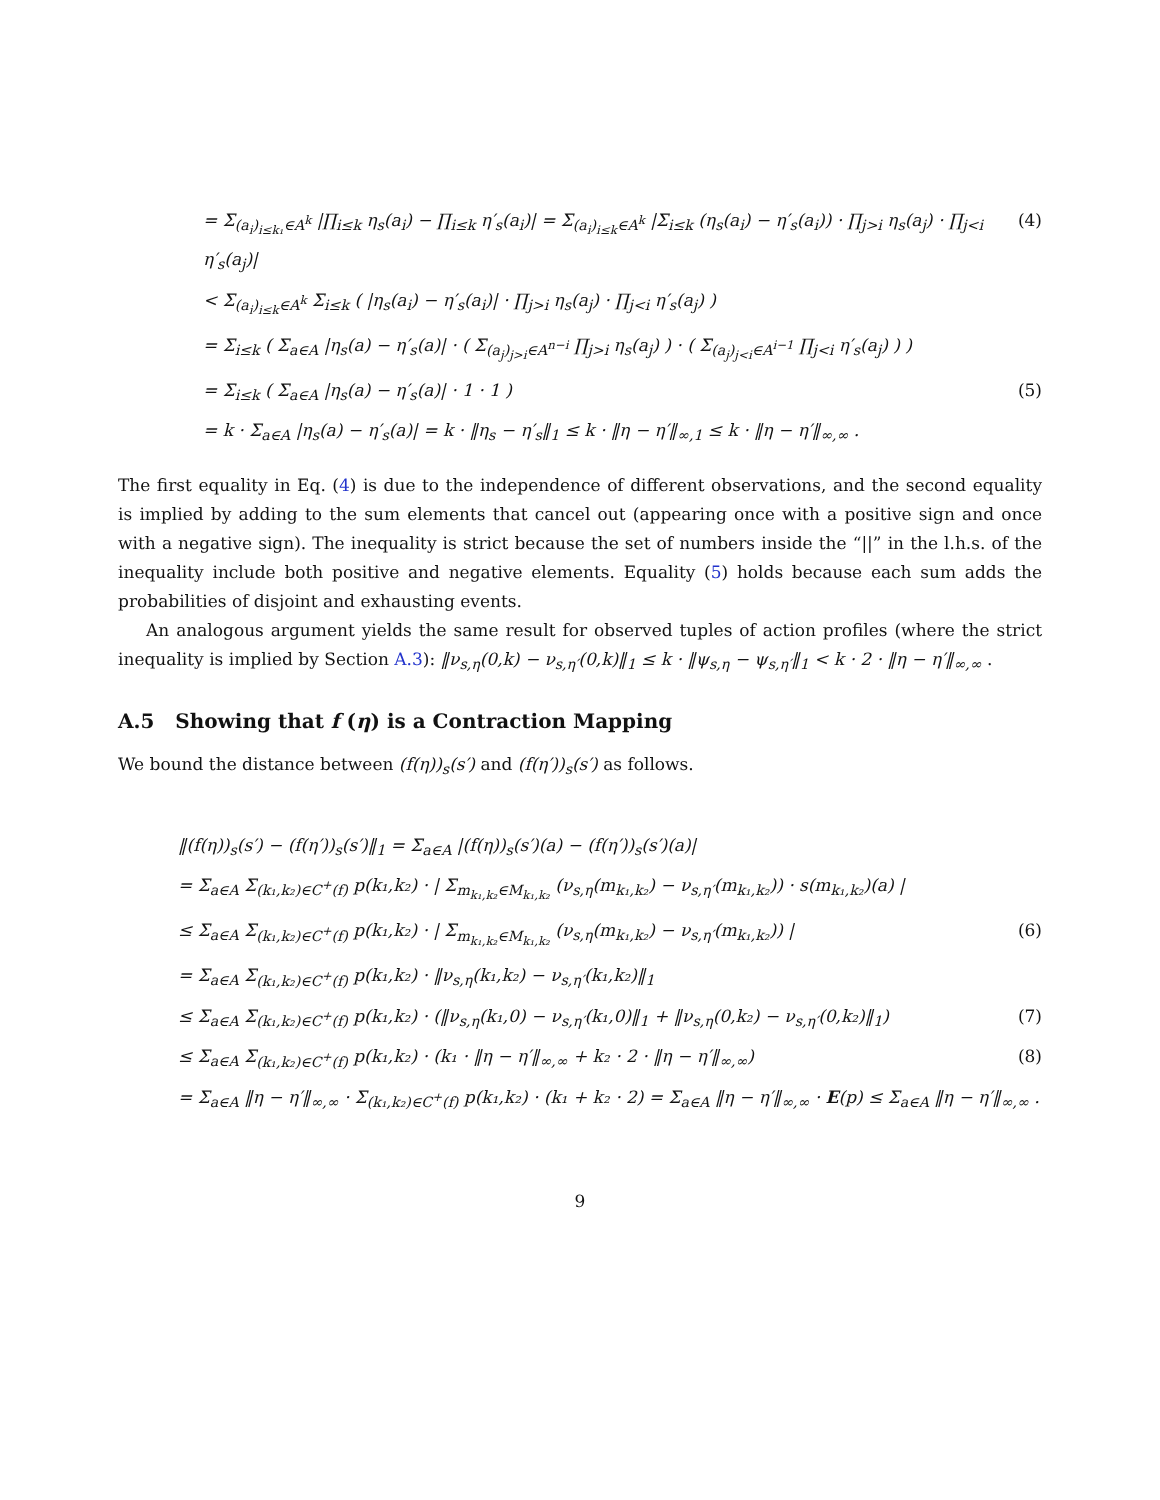= Σ<sub>(a<sub>i</sub>)<sub>i≤k₁</sub>∈A<sup>k</sup></sub> |∏<sub>i≤k</sub> η<sub>s</sub>(a<sub>i</sub>) − ∏<sub>i≤k</sub> η′<sub>s</sub>(a<sub>i</sub>)| = Σ<sub>(a<sub>i</sub>)<sub>i≤k</sub>∈A<sup>k</sup></sub> |Σ<sub>i≤k</sub> (η<sub>s</sub>(a<sub>i</sub>) − η′<sub>s</sub>(a<sub>i</sub>)) · ∏<sub>j>i</sub> η<sub>s</sub>(a<sub>j</sub>) · ∏<sub>j<i</sub> η′<sub>s</sub>(a<sub>j</sub>)| (4)
< Σ<sub>(a<sub>i</sub>)<sub>i≤k</sub>∈A<sup>k</sup></sub> Σ<sub>i≤k</sub> ( |η<sub>s</sub>(a<sub>i</sub>) − η′<sub>s</sub>(a<sub>i</sub>)| · ∏<sub>j>i</sub> η<sub>s</sub>(a<sub>j</sub>) · ∏<sub>j<i</sub> η′<sub>s</sub>(a<sub>j</sub>) )
= Σ<sub>i≤k</sub> ( Σ<sub>a∈A</sub> |η<sub>s</sub>(a) − η′<sub>s</sub>(a)| · ( Σ<sub>(a<sub>j</sub>)<sub>j>i</sub>∈A<sup>n−i</sup></sub> ∏<sub>j>i</sub> η<sub>s</sub>(a<sub>j</sub>) ) · ( Σ<sub>(a<sub>j</sub>)<sub>j<i</sub>∈A<sup>i−1</sup></sub> ∏<sub>j<i</sub> η′<sub>s</sub>(a<sub>j</sub>) ) )
= Σ<sub>i≤k</sub> ( Σ<sub>a∈A</sub> |η<sub>s</sub>(a) − η′<sub>s</sub>(a)| · 1 · 1 ) (5)
= k · Σ<sub>a∈A</sub> |η<sub>s</sub>(a) − η′<sub>s</sub>(a)| = k · ‖η<sub>s</sub> − η′<sub>s</sub>‖<sub>1</sub> ≤ k · ‖η − η′‖<sub>∞,1</sub> ≤ k · ‖η − η′‖<sub>∞,∞</sub> .
The first equality in Eq. (4) is due to the independence of different observations, and the second equality is implied by adding to the sum elements that cancel out (appearing once with a positive sign and once with a negative sign). The inequality is strict because the set of numbers inside the “||” in the l.h.s. of the inequality include both positive and negative elements. Equality (5) holds because each sum adds the probabilities of disjoint and exhausting events.
An analogous argument yields the same result for observed tuples of action profiles (where the strict inequality is implied by Section A.3): ‖ν<sub>s,η</sub>(0,k) − ν<sub>s,η′</sub>(0,k)‖<sub>1</sub> ≤ k · ‖ψ<sub>s,η</sub> − ψ<sub>s,η′</sub>‖<sub>1</sub> < k · 2 · ‖η − η′‖<sub>∞,∞</sub> .
A.5 Showing that f (η) is a Contraction Mapping
We bound the distance between (f(η))<sub>s</sub>(s′) and (f(η′))<sub>s</sub>(s′) as follows.
‖(f(η))<sub>s</sub>(s′) − (f(η′))<sub>s</sub>(s′)‖<sub>1</sub> = Σ<sub>a∈A</sub> |(f(η))<sub>s</sub>(s′)(a) − (f(η′))<sub>s</sub>(s′)(a)|
= Σ<sub>a∈A</sub> Σ<sub>(k₁,k₂)∈C<sup>+</sup>(f)</sub> p(k₁,k₂) · | Σ<sub>m<sub>k₁,k₂</sub>∈M<sub>k₁,k₂</sub></sub> (ν<sub>s,η</sub>(m<sub>k₁,k₂</sub>) − ν<sub>s,η′</sub>(m<sub>k₁,k₂</sub>)) · s(m<sub>k₁,k₂</sub>)(a) |
≤ Σ<sub>a∈A</sub> Σ<sub>(k₁,k₂)∈C<sup>+</sup>(f)</sub> p(k₁,k₂) · | Σ<sub>m<sub>k₁,k₂</sub>∈M<sub>k₁,k₂</sub></sub> (ν<sub>s,η</sub>(m<sub>k₁,k₂</sub>) − ν<sub>s,η′</sub>(m<sub>k₁,k₂</sub>)) | (6)
= Σ<sub>a∈A</sub> Σ<sub>(k₁,k₂)∈C<sup>+</sup>(f)</sub> p(k₁,k₂) · ‖ν<sub>s,η</sub>(k₁,k₂) − ν<sub>s,η′</sub>(k₁,k₂)‖<sub>1</sub>
≤ Σ<sub>a∈A</sub> Σ<sub>(k₁,k₂)∈C<sup>+</sup>(f)</sub> p(k₁,k₂) · (‖ν<sub>s,η</sub>(k₁,0) − ν<sub>s,η′</sub>(k₁,0)‖<sub>1</sub> + ‖ν<sub>s,η</sub>(0,k₂) − ν<sub>s,η′</sub>(0,k₂)‖<sub>1</sub>) (7)
≤ Σ<sub>a∈A</sub> Σ<sub>(k₁,k₂)∈C<sup>+</sup>(f)</sub> p(k₁,k₂) · (k₁ · ‖η − η′‖<sub>∞,∞</sub> + k₂ · 2 · ‖η − η′‖<sub>∞,∞</sub>) (8)
= Σ<sub>a∈A</sub> ‖η − η′‖<sub>∞,∞</sub> · Σ<sub>(k₁,k₂)∈C<sup>+</sup>(f)</sub> p(k₁,k₂) · (k₁ + k₂ · 2) = Σ<sub>a∈A</sub> ‖η − η′‖<sub>∞,∞</sub> · E(p) ≤ Σ<sub>a∈A</sub> ‖η − η′‖<sub>∞,∞</sub> .
9